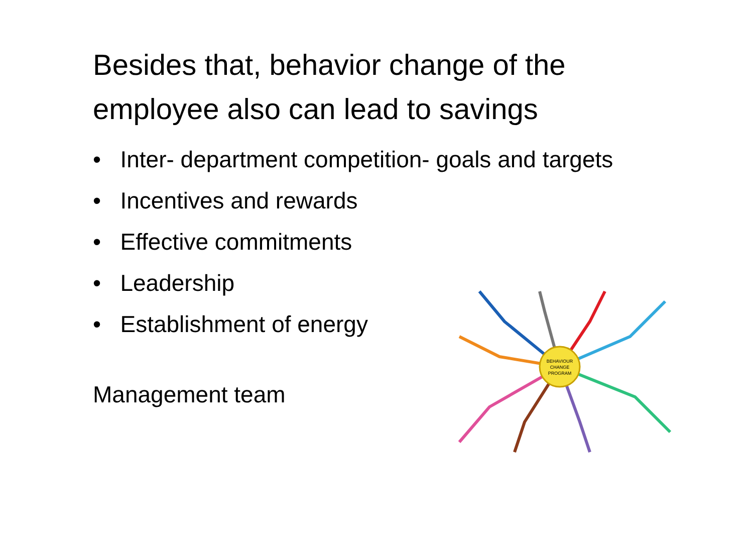Besides that, behavior change of the employee also can lead to savings
• Inter- department competition- goals and targets
• Incentives and rewards
• Effective commitments
• Leadership
• Establishment of energy
Management team
BEHAVIOUR
CHANGE
PROGRAM